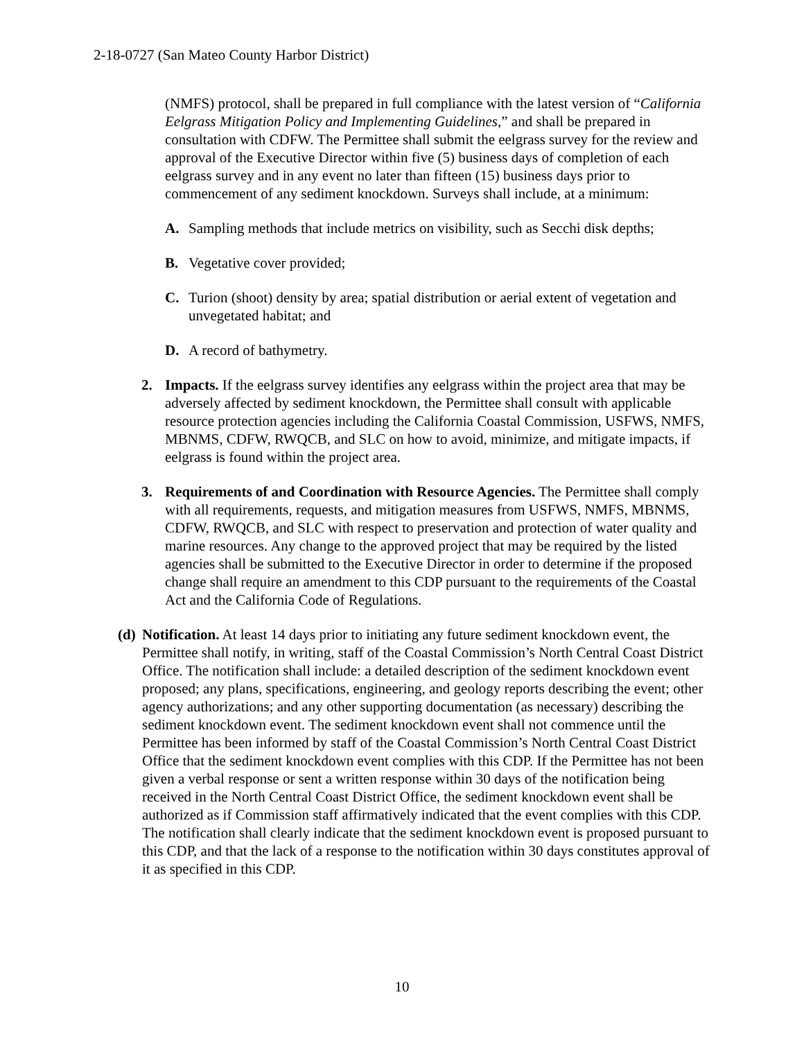2-18-0727 (San Mateo County Harbor District)
(NMFS) protocol, shall be prepared in full compliance with the latest version of “California Eelgrass Mitigation Policy and Implementing Guidelines,” and shall be prepared in consultation with CDFW. The Permittee shall submit the eelgrass survey for the review and approval of the Executive Director within five (5) business days of completion of each eelgrass survey and in any event no later than fifteen (15) business days prior to commencement of any sediment knockdown. Surveys shall include, at a minimum:
A. Sampling methods that include metrics on visibility, such as Secchi disk depths;
B. Vegetative cover provided;
C. Turion (shoot) density by area; spatial distribution or aerial extent of vegetation and unvegetated habitat; and
D. A record of bathymetry.
2. Impacts. If the eelgrass survey identifies any eelgrass within the project area that may be adversely affected by sediment knockdown, the Permittee shall consult with applicable resource protection agencies including the California Coastal Commission, USFWS, NMFS, MBNMS, CDFW, RWQCB, and SLC on how to avoid, minimize, and mitigate impacts, if eelgrass is found within the project area.
3. Requirements of and Coordination with Resource Agencies. The Permittee shall comply with all requirements, requests, and mitigation measures from USFWS, NMFS, MBNMS, CDFW, RWQCB, and SLC with respect to preservation and protection of water quality and marine resources. Any change to the approved project that may be required by the listed agencies shall be submitted to the Executive Director in order to determine if the proposed change shall require an amendment to this CDP pursuant to the requirements of the Coastal Act and the California Code of Regulations.
(d) Notification. At least 14 days prior to initiating any future sediment knockdown event, the Permittee shall notify, in writing, staff of the Coastal Commission’s North Central Coast District Office. The notification shall include: a detailed description of the sediment knockdown event proposed; any plans, specifications, engineering, and geology reports describing the event; other agency authorizations; and any other supporting documentation (as necessary) describing the sediment knockdown event. The sediment knockdown event shall not commence until the Permittee has been informed by staff of the Coastal Commission’s North Central Coast District Office that the sediment knockdown event complies with this CDP. If the Permittee has not been given a verbal response or sent a written response within 30 days of the notification being received in the North Central Coast District Office, the sediment knockdown event shall be authorized as if Commission staff affirmatively indicated that the event complies with this CDP. The notification shall clearly indicate that the sediment knockdown event is proposed pursuant to this CDP, and that the lack of a response to the notification within 30 days constitutes approval of it as specified in this CDP.
10